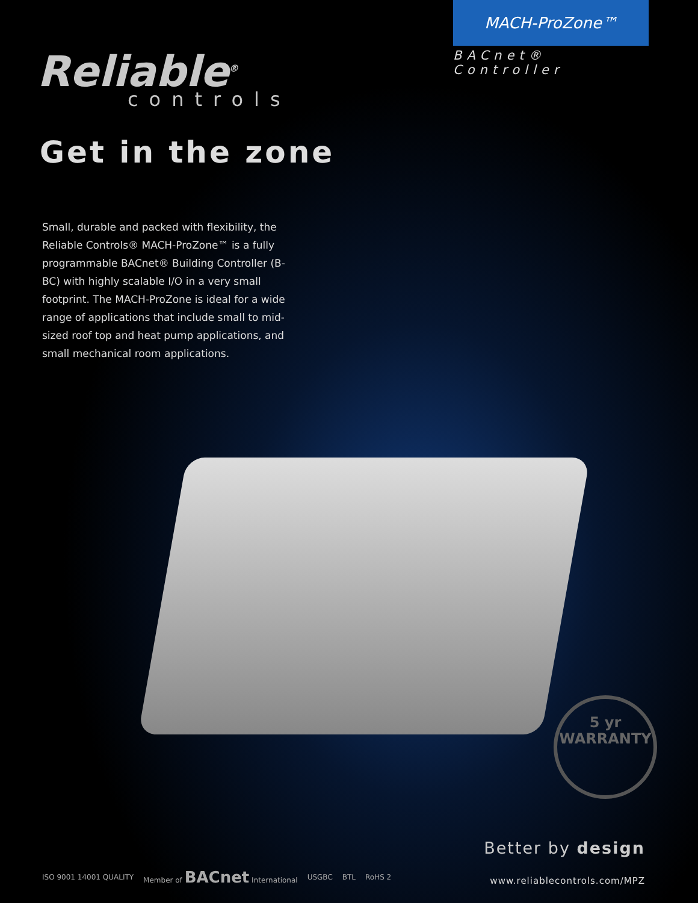Reliable<sup>®</sup>
controls
MACH-ProZone™
BACnet® Controller
Get in the zone
Small, durable and packed with flexibility, the Reliable Controls® MACH-ProZone™ is a fully programmable BACnet® Building Controller (B-BC) with highly scalable I/O in a very small footprint. The MACH-ProZone is ideal for a wide range of applications that include small to mid-sized roof top and heat pump applications, and small mechanical room applications.
5 yr
WARRANTY
ISO 9001 14001 QUALITY Member of BACnet International USGBC BTL RoHS 2
Better by design
www.reliablecontrols.com/MPZ